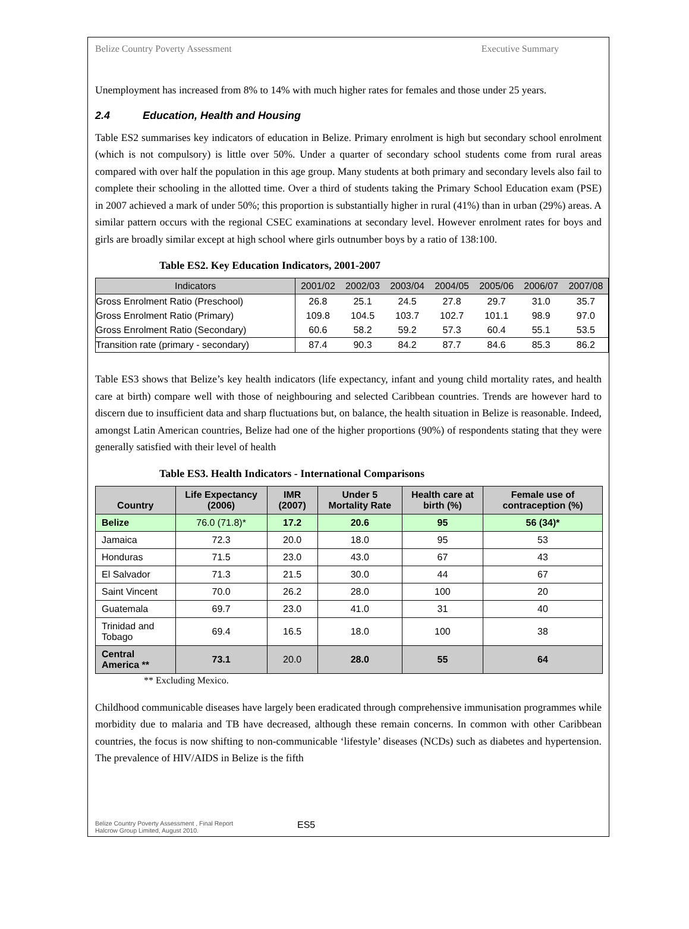Belize Country Poverty Assessment Executive Summary
Unemployment has increased from 8% to 14% with much higher rates for females and those under 25 years.
2.4 Education, Health and Housing
Table ES2 summarises key indicators of education in Belize. Primary enrolment is high but secondary school enrolment (which is not compulsory) is little over 50%. Under a quarter of secondary school students come from rural areas compared with over half the population in this age group. Many students at both primary and secondary levels also fail to complete their schooling in the allotted time. Over a third of students taking the Primary School Education exam (PSE) in 2007 achieved a mark of under 50%; this proportion is substantially higher in rural (41%) than in urban (29%) areas. A similar pattern occurs with the regional CSEC examinations at secondary level. However enrolment rates for boys and girls are broadly similar except at high school where girls outnumber boys by a ratio of 138:100.
Table ES2. Key Education Indicators, 2001-2007
| Indicators | 2001/02 | 2002/03 | 2003/04 | 2004/05 | 2005/06 | 2006/07 | 2007/08 |
| --- | --- | --- | --- | --- | --- | --- | --- |
| Gross Enrolment Ratio (Preschool) | 26.8 | 25.1 | 24.5 | 27.8 | 29.7 | 31.0 | 35.7 |
| Gross Enrolment Ratio (Primary) | 109.8 | 104.5 | 103.7 | 102.7 | 101.1 | 98.9 | 97.0 |
| Gross Enrolment Ratio (Secondary) | 60.6 | 58.2 | 59.2 | 57.3 | 60.4 | 55.1 | 53.5 |
| Transition rate (primary - secondary) | 87.4 | 90.3 | 84.2 | 87.7 | 84.6 | 85.3 | 86.2 |
Table ES3 shows that Belize’s key health indicators (life expectancy, infant and young child mortality rates, and health care at birth) compare well with those of neighbouring and selected Caribbean countries. Trends are however hard to discern due to insufficient data and sharp fluctuations but, on balance, the health situation in Belize is reasonable. Indeed, amongst Latin American countries, Belize had one of the higher proportions (90%) of respondents stating that they were generally satisfied with their level of health
Table ES3. Health Indicators - International Comparisons
| Country | Life Expectancy (2006) | IMR (2007) | Under 5 Mortality Rate | Health care at birth (%) | Female use of contraception (%) |
| --- | --- | --- | --- | --- | --- |
| Belize | 76.0 (71.8)* | 17.2 | 20.6 | 95 | 56 (34)* |
| Jamaica | 72.3 | 20.0 | 18.0 | 95 | 53 |
| Honduras | 71.5 | 23.0 | 43.0 | 67 | 43 |
| El Salvador | 71.3 | 21.5 | 30.0 | 44 | 67 |
| Saint Vincent | 70.0 | 26.2 | 28.0 | 100 | 20 |
| Guatemala | 69.7 | 23.0 | 41.0 | 31 | 40 |
| Trinidad and Tobago | 69.4 | 16.5 | 18.0 | 100 | 38 |
| Central America ** | 73.1 | 20.0 | 28.0 | 55 | 64 |
** Excluding Mexico.
Childhood communicable diseases have largely been eradicated through comprehensive immunisation programmes while morbidity due to malaria and TB have decreased, although these remain concerns. In common with other Caribbean countries, the focus is now shifting to non-communicable ‘lifestyle’ diseases (NCDs) such as diabetes and hypertension. The prevalence of HIV/AIDS in Belize is the fifth
Belize Country Poverty Assessment , Final Report
Halcrow Group Limited, August 2010.
ES5